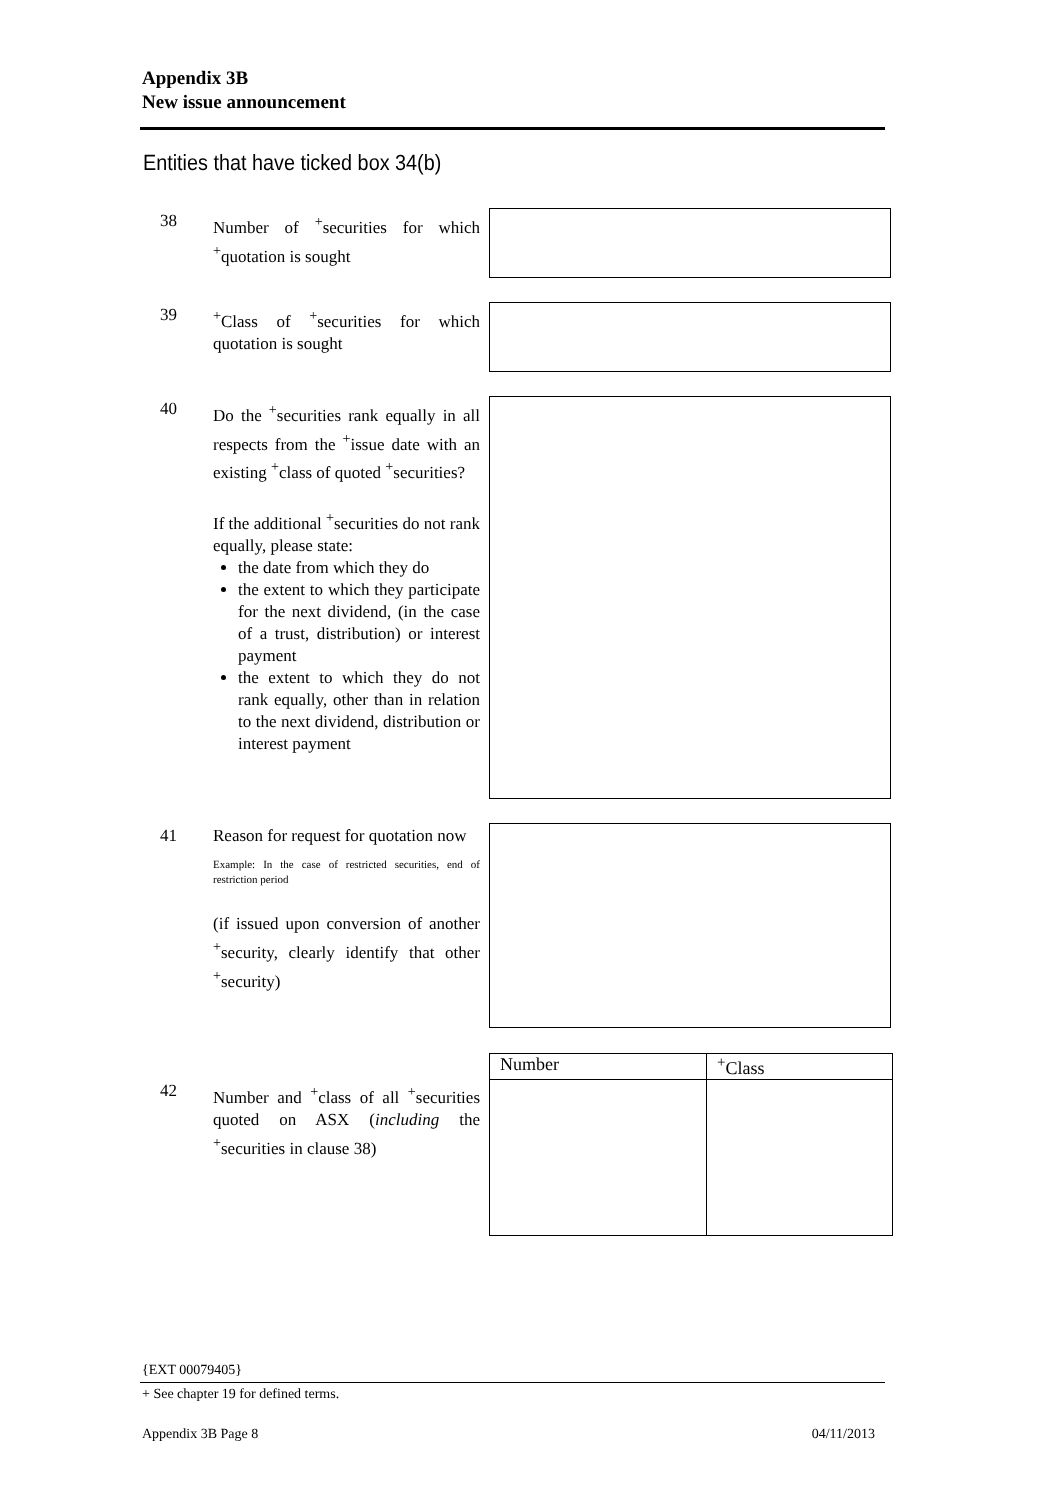Appendix 3B
New issue announcement
Entities that have ticked box 34(b)
38 Number of <sup>+</sup>securities for which <sup>+</sup>quotation is sought
39 <sup>+</sup>Class of <sup>+</sup>securities for which quotation is sought
40 Do the <sup>+</sup>securities rank equally in all respects from the <sup>+</sup>issue date with an existing <sup>+</sup>class of quoted <sup>+</sup>securities?
If the additional <sup>+</sup>securities do not rank equally, please state:
the date from which they do
the extent to which they participate for the next dividend, (in the case of a trust, distribution) or interest payment
the extent to which they do not rank equally, other than in relation to the next dividend, distribution or interest payment
41 Reason for request for quotation now
Example: In the case of restricted securities, end of restriction period
(if issued upon conversion of another <sup>+</sup>security, clearly identify that other <sup>+</sup>security)
42 Number and <sup>+</sup>class of all <sup>+</sup>securities quoted on ASX (including the <sup>+</sup>securities in clause 38)
| Number | <sup>+</sup>Class |
| --- | --- |
{EXT 00079405}
+ See chapter 19 for defined terms.
Appendix 3B Page 8 04/11/2013